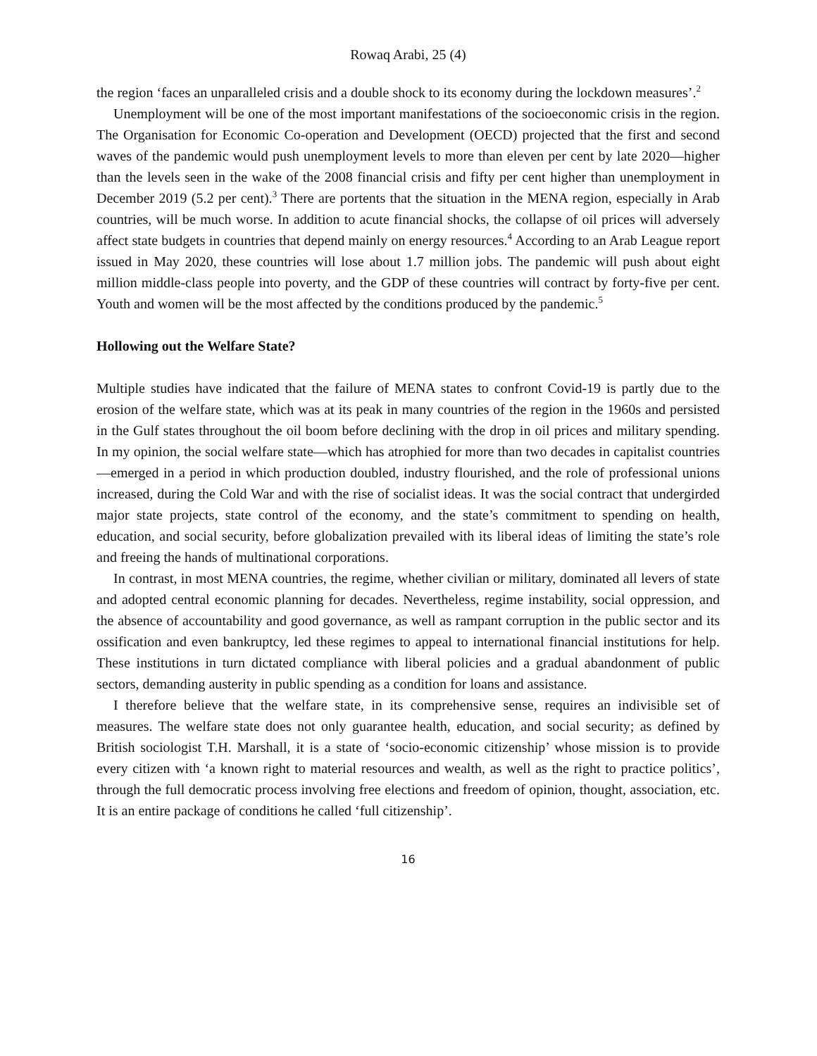Rowaq Arabi, 25 (4)
the region ‘faces an unparalleled crisis and a double shock to its economy during the lockdown measures’.<sup>2</sup>
Unemployment will be one of the most important manifestations of the socioeconomic crisis in the region. The Organisation for Economic Co-operation and Development (OECD) projected that the first and second waves of the pandemic would push unemployment levels to more than eleven per cent by late 2020—higher than the levels seen in the wake of the 2008 financial crisis and fifty per cent higher than unemployment in December 2019 (5.2 per cent).<sup>3</sup> There are portents that the situation in the MENA region, especially in Arab countries, will be much worse. In addition to acute financial shocks, the collapse of oil prices will adversely affect state budgets in countries that depend mainly on energy resources.<sup>4</sup> According to an Arab League report issued in May 2020, these countries will lose about 1.7 million jobs. The pandemic will push about eight million middle-class people into poverty, and the GDP of these countries will contract by forty-five per cent. Youth and women will be the most affected by the conditions produced by the pandemic.<sup>5</sup>
Hollowing out the Welfare State?
Multiple studies have indicated that the failure of MENA states to confront Covid-19 is partly due to the erosion of the welfare state, which was at its peak in many countries of the region in the 1960s and persisted in the Gulf states throughout the oil boom before declining with the drop in oil prices and military spending. In my opinion, the social welfare state—which has atrophied for more than two decades in capitalist countries—emerged in a period in which production doubled, industry flourished, and the role of professional unions increased, during the Cold War and with the rise of socialist ideas. It was the social contract that undergirded major state projects, state control of the economy, and the state’s commitment to spending on health, education, and social security, before globalization prevailed with its liberal ideas of limiting the state’s role and freeing the hands of multinational corporations.
In contrast, in most MENA countries, the regime, whether civilian or military, dominated all levers of state and adopted central economic planning for decades. Nevertheless, regime instability, social oppression, and the absence of accountability and good governance, as well as rampant corruption in the public sector and its ossification and even bankruptcy, led these regimes to appeal to international financial institutions for help. These institutions in turn dictated compliance with liberal policies and a gradual abandonment of public sectors, demanding austerity in public spending as a condition for loans and assistance.
I therefore believe that the welfare state, in its comprehensive sense, requires an indivisible set of measures. The welfare state does not only guarantee health, education, and social security; as defined by British sociologist T.H. Marshall, it is a state of ‘socio-economic citizenship’ whose mission is to provide every citizen with ‘a known right to material resources and wealth, as well as the right to practice politics’, through the full democratic process involving free elections and freedom of opinion, thought, association, etc. It is an entire package of conditions he called ‘full citizenship’.
16